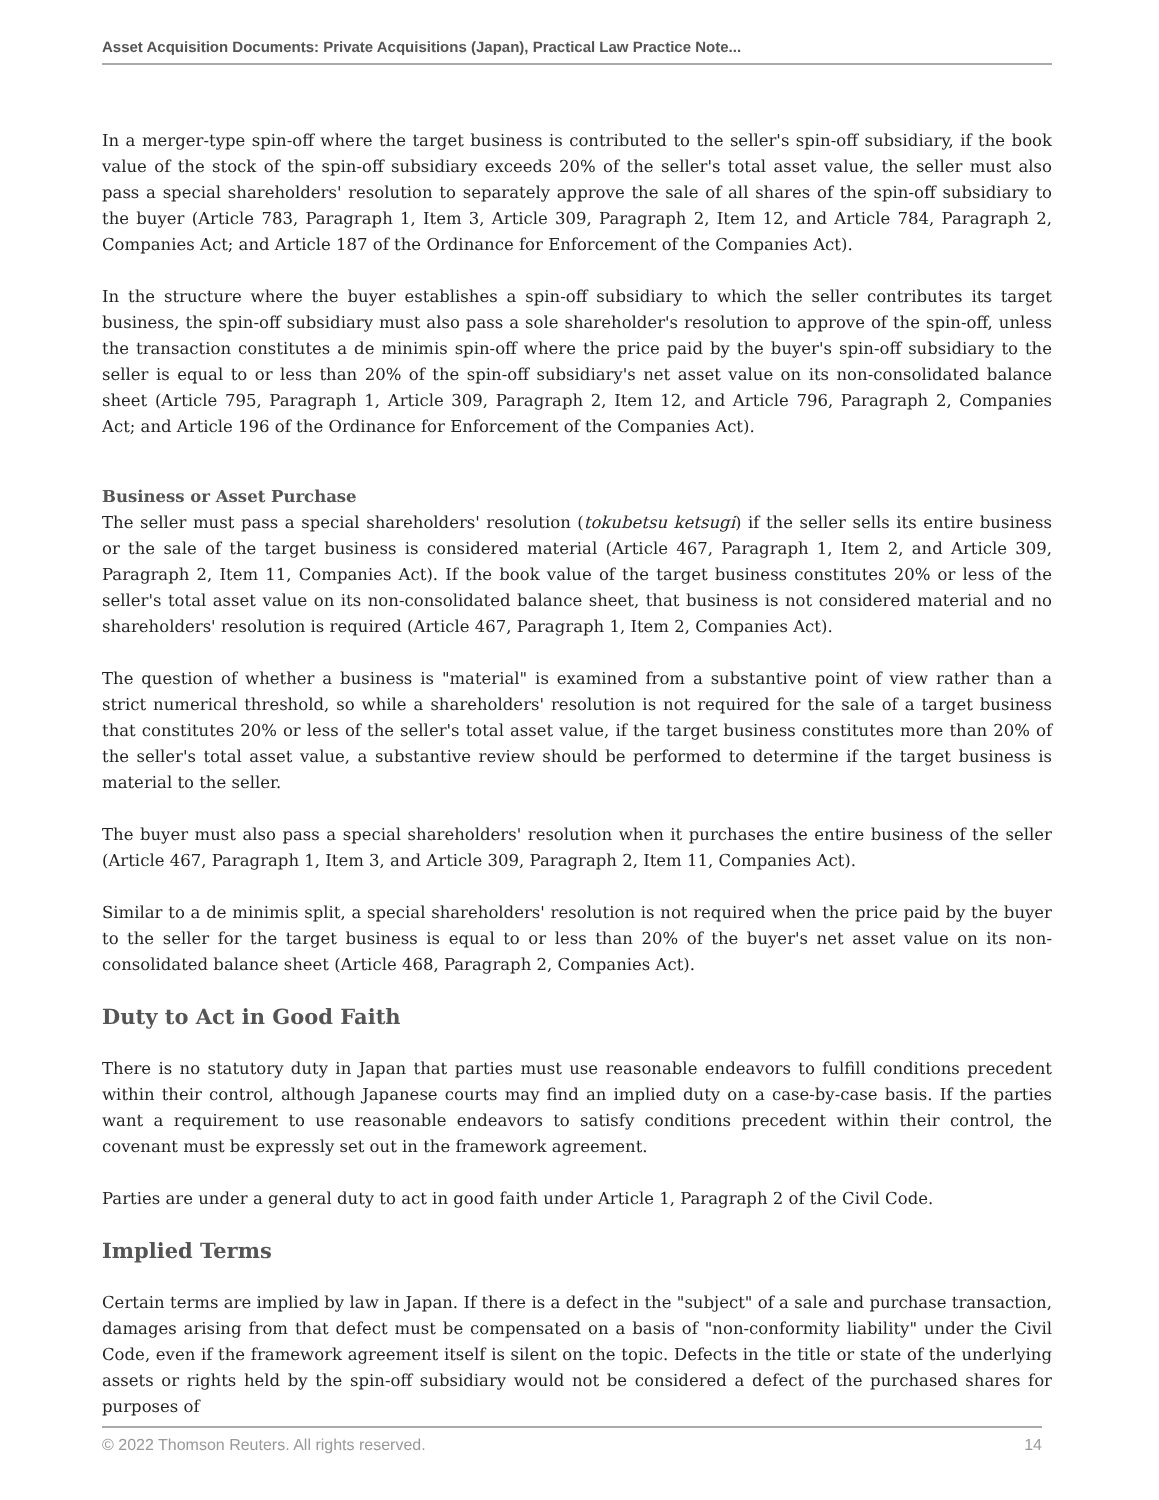Asset Acquisition Documents: Private Acquisitions (Japan), Practical Law Practice Note...
In a merger-type spin-off where the target business is contributed to the seller's spin-off subsidiary, if the book value of the stock of the spin-off subsidiary exceeds 20% of the seller's total asset value, the seller must also pass a special shareholders' resolution to separately approve the sale of all shares of the spin-off subsidiary to the buyer (Article 783, Paragraph 1, Item 3, Article 309, Paragraph 2, Item 12, and Article 784, Paragraph 2, Companies Act; and Article 187 of the Ordinance for Enforcement of the Companies Act).
In the structure where the buyer establishes a spin-off subsidiary to which the seller contributes its target business, the spin-off subsidiary must also pass a sole shareholder's resolution to approve of the spin-off, unless the transaction constitutes a de minimis spin-off where the price paid by the buyer's spin-off subsidiary to the seller is equal to or less than 20% of the spin-off subsidiary's net asset value on its non-consolidated balance sheet (Article 795, Paragraph 1, Article 309, Paragraph 2, Item 12, and Article 796, Paragraph 2, Companies Act; and Article 196 of the Ordinance for Enforcement of the Companies Act).
Business or Asset Purchase
The seller must pass a special shareholders' resolution (tokubetsu ketsugi) if the seller sells its entire business or the sale of the target business is considered material (Article 467, Paragraph 1, Item 2, and Article 309, Paragraph 2, Item 11, Companies Act). If the book value of the target business constitutes 20% or less of the seller's total asset value on its non-consolidated balance sheet, that business is not considered material and no shareholders' resolution is required (Article 467, Paragraph 1, Item 2, Companies Act).
The question of whether a business is "material" is examined from a substantive point of view rather than a strict numerical threshold, so while a shareholders' resolution is not required for the sale of a target business that constitutes 20% or less of the seller's total asset value, if the target business constitutes more than 20% of the seller's total asset value, a substantive review should be performed to determine if the target business is material to the seller.
The buyer must also pass a special shareholders' resolution when it purchases the entire business of the seller (Article 467, Paragraph 1, Item 3, and Article 309, Paragraph 2, Item 11, Companies Act).
Similar to a de minimis split, a special shareholders' resolution is not required when the price paid by the buyer to the seller for the target business is equal to or less than 20% of the buyer's net asset value on its non-consolidated balance sheet (Article 468, Paragraph 2, Companies Act).
Duty to Act in Good Faith
There is no statutory duty in Japan that parties must use reasonable endeavors to fulfill conditions precedent within their control, although Japanese courts may find an implied duty on a case-by-case basis. If the parties want a requirement to use reasonable endeavors to satisfy conditions precedent within their control, the covenant must be expressly set out in the framework agreement.
Parties are under a general duty to act in good faith under Article 1, Paragraph 2 of the Civil Code.
Implied Terms
Certain terms are implied by law in Japan. If there is a defect in the "subject" of a sale and purchase transaction, damages arising from that defect must be compensated on a basis of "non-conformity liability" under the Civil Code, even if the framework agreement itself is silent on the topic. Defects in the title or state of the underlying assets or rights held by the spin-off subsidiary would not be considered a defect of the purchased shares for purposes of
© 2022 Thomson Reuters. All rights reserved. 14